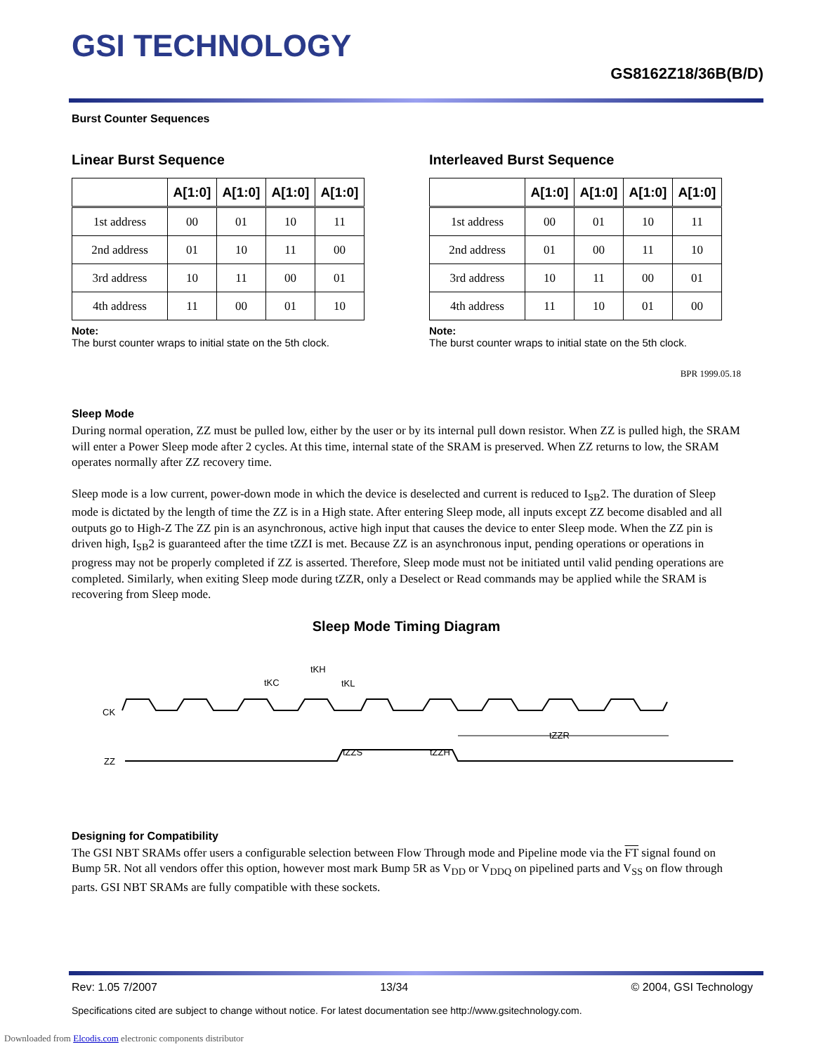GSI TECHNOLOGY
GS8162Z18/36B(B/D)
Burst Counter Sequences
Linear Burst Sequence
| | A[1:0] | A[1:0] | A[1:0] | A[1:0] |
| --- | --- | --- | --- | --- |
| 1st address | 00 | 01 | 10 | 11 |
| 2nd address | 01 | 10 | 11 | 00 |
| 3rd address | 10 | 11 | 00 | 01 |
| 4th address | 11 | 00 | 01 | 10 |
Note:
The burst counter wraps to initial state on the 5th clock.
Interleaved Burst Sequence
| | A[1:0] | A[1:0] | A[1:0] | A[1:0] |
| --- | --- | --- | --- | --- |
| 1st address | 00 | 01 | 10 | 11 |
| 2nd address | 01 | 00 | 11 | 10 |
| 3rd address | 10 | 11 | 00 | 01 |
| 4th address | 11 | 10 | 01 | 00 |
Note:
The burst counter wraps to initial state on the 5th clock.
BPR 1999.05.18
Sleep Mode
During normal operation, ZZ must be pulled low, either by the user or by its internal pull down resistor. When ZZ is pulled high, the SRAM will enter a Power Sleep mode after 2 cycles. At this time, internal state of the SRAM is preserved. When ZZ returns to low, the SRAM operates normally after ZZ recovery time.
Sleep mode is a low current, power-down mode in which the device is deselected and current is reduced to I<sub>SB</sub>2. The duration of Sleep mode is dictated by the length of time the ZZ is in a High state. After entering Sleep mode, all inputs except ZZ become disabled and all outputs go to High-Z The ZZ pin is an asynchronous, active high input that causes the device to enter Sleep mode. When the ZZ pin is driven high, I<sub>SB</sub>2 is guaranteed after the time tZZI is met. Because ZZ is an asynchronous input, pending operations or operations in progress may not be properly completed if ZZ is asserted. Therefore, Sleep mode must not be initiated until valid pending operations are completed. Similarly, when exiting Sleep mode during tZZR, only a Deselect or Read commands may be applied while the SRAM is recovering from Sleep mode.
Sleep Mode Timing Diagram
CK
ZZ
tKC
tKH
tKL
tZZS
tZZH
tZZR
Designing for Compatibility
The GSI NBT SRAMs offer users a configurable selection between Flow Through mode and Pipeline mode via the FT signal found on Bump 5R. Not all vendors offer this option, however most mark Bump 5R as V<sub>DD</sub> or V<sub>DDQ</sub> on pipelined parts and V<sub>SS</sub> on flow through parts. GSI NBT SRAMs are fully compatible with these sockets.
Rev: 1.05 7/2007 13/34 © 2004, GSI Technology
Specifications cited are subject to change without notice. For latest documentation see http://www.gsitechnology.com.
Downloaded from Elcodis.com electronic components distributor